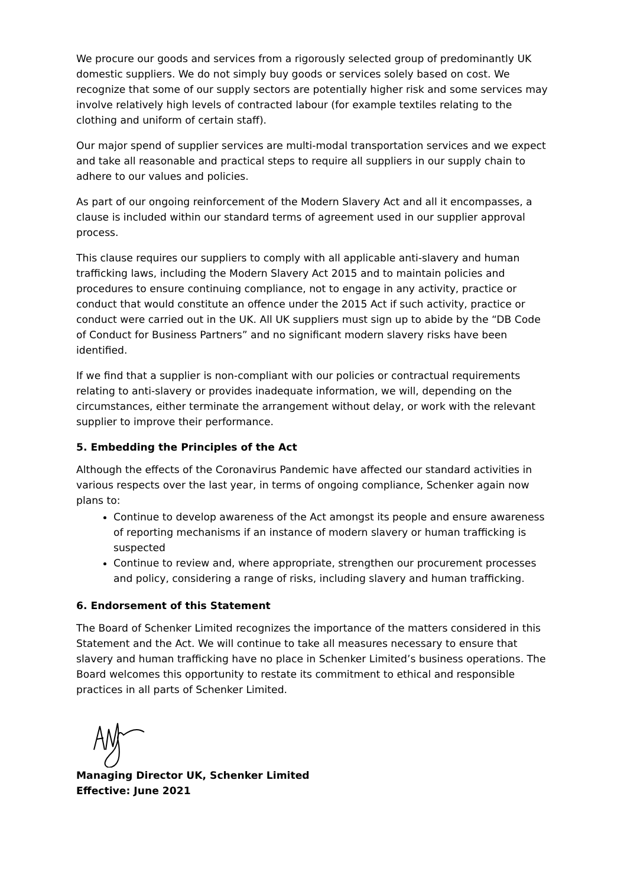We procure our goods and services from a rigorously selected group of predominantly UK domestic suppliers. We do not simply buy goods or services solely based on cost. We recognize that some of our supply sectors are potentially higher risk and some services may involve relatively high levels of contracted labour (for example textiles relating to the clothing and uniform of certain staff).
Our major spend of supplier services are multi-modal transportation services and we expect and take all reasonable and practical steps to require all suppliers in our supply chain to adhere to our values and policies.
As part of our ongoing reinforcement of the Modern Slavery Act and all it encompasses, a clause is included within our standard terms of agreement used in our supplier approval process.
This clause requires our suppliers to comply with all applicable anti-slavery and human trafficking laws, including the Modern Slavery Act 2015 and to maintain policies and procedures to ensure continuing compliance, not to engage in any activity, practice or conduct that would constitute an offence under the 2015 Act if such activity, practice or conduct were carried out in the UK. All UK suppliers must sign up to abide by the “DB Code of Conduct for Business Partners” and no significant modern slavery risks have been identified.
If we find that a supplier is non-compliant with our policies or contractual requirements relating to anti-slavery or provides inadequate information, we will, depending on the circumstances, either terminate the arrangement without delay, or work with the relevant supplier to improve their performance.
5. Embedding the Principles of the Act
Although the effects of the Coronavirus Pandemic have affected our standard activities in various respects over the last year, in terms of ongoing compliance, Schenker again now plans to:
Continue to develop awareness of the Act amongst its people and ensure awareness of reporting mechanisms if an instance of modern slavery or human trafficking is suspected
Continue to review and, where appropriate, strengthen our procurement processes and policy, considering a range of risks, including slavery and human trafficking.
6. Endorsement of this Statement
The Board of Schenker Limited recognizes the importance of the matters considered in this Statement and the Act. We will continue to take all measures necessary to ensure that slavery and human trafficking have no place in Schenker Limited’s business operations. The Board welcomes this opportunity to restate its commitment to ethical and responsible practices in all parts of Schenker Limited.
Managing Director UK, Schenker Limited
Effective: June 2021